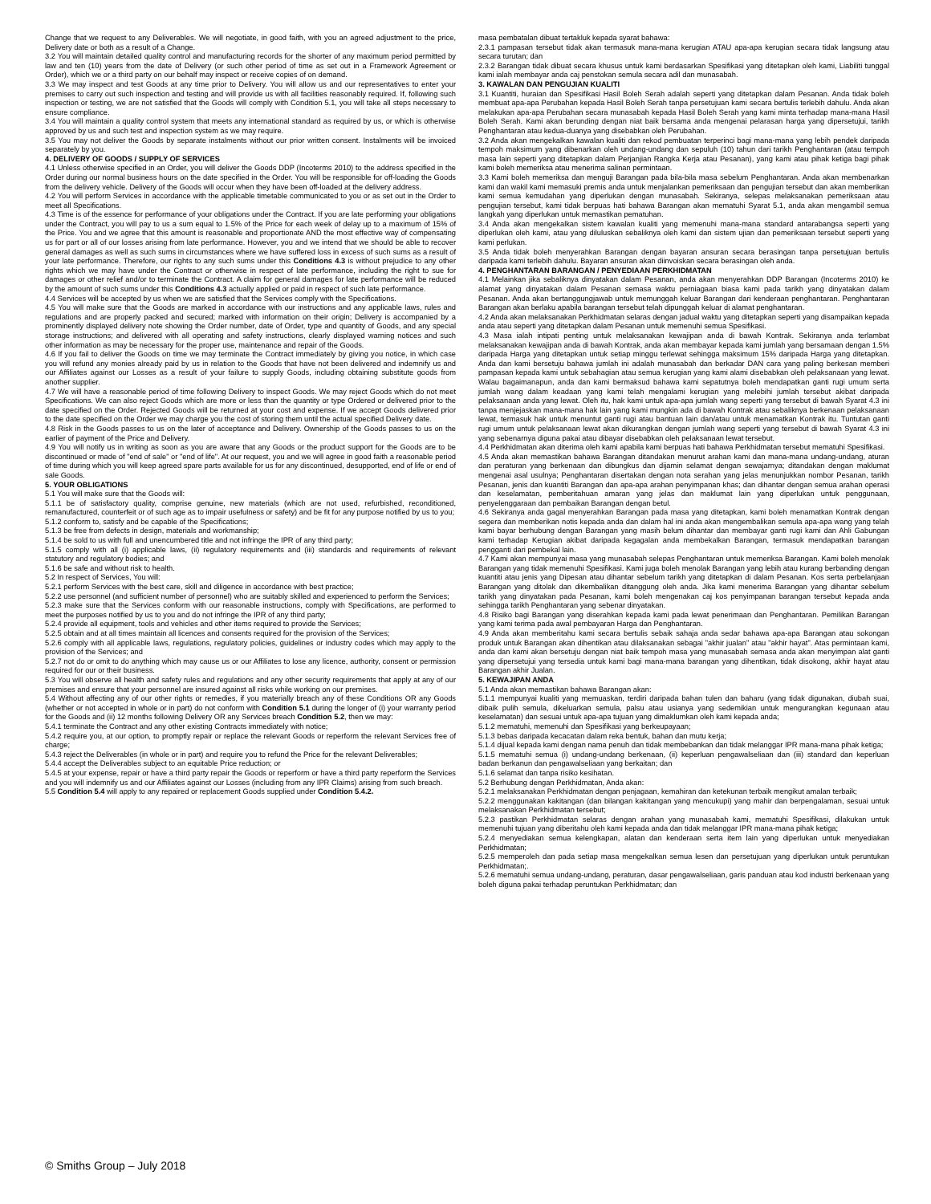Change that we request to any Deliverables. We will negotiate, in good faith, with you an agreed adjustment to the price, Delivery date or both as a result of a Change.
3.2 You will maintain detailed quality control and manufacturing records for the shorter of any maximum period permitted by law and ten (10) years from the date of Delivery (or such other period of time as set out in a Framework Agreement or Order), which we or a third party on our behalf may inspect or receive copies of on demand.
3.3 We may inspect and test Goods at any time prior to Delivery. You will allow us and our representatives to enter your premises to carry out such inspection and testing and will provide us with all facilities reasonably required. If, following such inspection or testing, we are not satisfied that the Goods will comply with Condition 5.1, you will take all steps necessary to ensure compliance.
3.4 You will maintain a quality control system that meets any international standard as required by us, or which is otherwise approved by us and such test and inspection system as we may require.
3.5 You may not deliver the Goods by separate instalments without our prior written consent. Instalments will be invoiced separately by you.
4. DELIVERY OF GOODS / SUPPLY OF SERVICES
4.1 Unless otherwise specified in an Order, you will deliver the Goods DDP (Incoterms 2010) to the address specified in the Order during our normal business hours on the date specified in the Order. You will be responsible for off-loading the Goods from the delivery vehicle. Delivery of the Goods will occur when they have been off-loaded at the delivery address.
4.2 You will perform Services in accordance with the applicable timetable communicated to you or as set out in the Order to meet all Specifications.
4.3 Time is of the essence for performance of your obligations under the Contract. If you are late performing your obligations under the Contract, you will pay to us a sum equal to 1.5% of the Price for each week of delay up to a maximum of 15% of the Price. You and we agree that this amount is reasonable and proportionate AND the most effective way of compensating us for part or all of our losses arising from late performance. However, you and we intend that we should be able to recover general damages as well as such sums in circumstances where we have suffered loss in excess of such sums as a result of your late performance. Therefore, our rights to any such sums under this Conditions 4.3 is without prejudice to any other rights which we may have under the Contract or otherwise in respect of late performance, including the right to sue for damages or other relief and/or to terminate the Contract. A claim for general damages for late performance will be reduced by the amount of such sums under this Conditions 4.3 actually applied or paid in respect of such late performance.
4.4 Services will be accepted by us when we are satisfied that the Services comply with the Specifications.
4.5 You will make sure that the Goods are marked in accordance with our instructions and any applicable laws, rules and regulations and are properly packed and secured; marked with information on their origin; Delivery is accompanied by a prominently displayed delivery note showing the Order number, date of Order, type and quantity of Goods, and any special storage instructions; and delivered with all operating and safety instructions, clearly displayed warning notices and such other information as may be necessary for the proper use, maintenance and repair of the Goods.
4.6 If you fail to deliver the Goods on time we may terminate the Contract immediately by giving you notice, in which case you will refund any monies already paid by us in relation to the Goods that have not been delivered and indemnify us and our Affiliates against our Losses as a result of your failure to supply Goods, including obtaining substitute goods from another supplier.
4.7 We will have a reasonable period of time following Delivery to inspect Goods. We may reject Goods which do not meet Specifications. We can also reject Goods which are more or less than the quantity or type Ordered or delivered prior to the date specified on the Order. Rejected Goods will be returned at your cost and expense. If we accept Goods delivered prior to the date specified on the Order we may charge you the cost of storing them until the actual specified Delivery date.
4.8 Risk in the Goods passes to us on the later of acceptance and Delivery. Ownership of the Goods passes to us on the earlier of payment of the Price and Delivery.
4.9 You will notify us in writing as soon as you are aware that any Goods or the product support for the Goods are to be discontinued or made of "end of sale" or "end of life". At our request, you and we will agree in good faith a reasonable period of time during which you will keep agreed spare parts available for us for any discontinued, desupported, end of life or end of sale Goods.
5. YOUR OBLIGATIONS
5.1 You will make sure that the Goods will:
5.1.1 be of satisfactory quality, comprise genuine, new materials (which are not used, refurbished, reconditioned, remanufactured, counterfeit or of such age as to impair usefulness or safety) and be fit for any purpose notified by us to you;
5.1.2 conform to, satisfy and be capable of the Specifications;
5.1.3 be free from defects in design, materials and workmanship;
5.1.4 be sold to us with full and unencumbered title and not infringe the IPR of any third party;
5.1.5 comply with all (i) applicable laws, (ii) regulatory requirements and (iii) standards and requirements of relevant statutory and regulatory bodies; and
5.1.6 be safe and without risk to health.
5.2 In respect of Services, You will:
5.2.1 perform Services with the best care, skill and diligence in accordance with best practice;
5.2.2 use personnel (and sufficient number of personnel) who are suitably skilled and experienced to perform the Services;
5.2.3 make sure that the Services conform with our reasonable instructions, comply with Specifications, are performed to meet the purposes notified by us to you and do not infringe the IPR of any third party;
5.2.4 provide all equipment, tools and vehicles and other items required to provide the Services;
5.2.5 obtain and at all times maintain all licences and consents required for the provision of the Services;
5.2.6 comply with all applicable laws, regulations, regulatory policies, guidelines or industry codes which may apply to the provision of the Services; and
5.2.7 not do or omit to do anything which may cause us or our Affiliates to lose any licence, authority, consent or permission required for our or their business.
5.3 You will observe all health and safety rules and regulations and any other security requirements that apply at any of our premises and ensure that your personnel are insured against all risks while working on our premises.
5.4 Without affecting any of our other rights or remedies, if you materially breach any of these Conditions OR any Goods (whether or not accepted in whole or in part) do not conform with Condition 5.1 during the longer of (i) your warranty period for the Goods and (ii) 12 months following Delivery OR any Services breach Condition 5.2, then we may:
5.4.1 terminate the Contract and any other existing Contracts immediately with notice;
5.4.2 require you, at our option, to promptly repair or replace the relevant Goods or reperform the relevant Services free of charge;
5.4.3 reject the Deliverables (in whole or in part) and require you to refund the Price for the relevant Deliverables;
5.4.4 accept the Deliverables subject to an equitable Price reduction; or
5.4.5 at your expense, repair or have a third party repair the Goods or reperform or have a third party reperform the Services and you will indemnify us and our Affiliates against our Losses (including from any IPR Claims) arising from such breach.
5.5 Condition 5.4 will apply to any repaired or replacement Goods supplied under Condition 5.4.2.
masa pembatalan dibuat tertakluk kepada syarat bahawa:
2.3.1 pampasan tersebut tidak akan termasuk mana-mana kerugian ATAU apa-apa kerugian secara tidak langsung atau secara turutan; dan
2.3.2 Barangan tidak dibuat secara khusus untuk kami berdasarkan Spesifikasi yang ditetapkan oleh kami, Liabiliti tunggal kami ialah membayar anda caj penstokan semula secara adil dan munasabah.
3. KAWALAN DAN PENGUJIAN KUALITI
3.1 Kuantiti, huraian dan Spesifikasi Hasil Boleh Serah adalah seperti yang ditetapkan dalam Pesanan. Anda tidak boleh membuat apa-apa Perubahan kepada Hasil Boleh Serah tanpa persetujuan kami secara bertulis terlebih dahulu. Anda akan melakukan apa-apa Perubahan secara munasabah kepada Hasil Boleh Serah yang kami minta terhadap mana-mana Hasil Boleh Serah. Kami akan berunding dengan niat baik bersama anda mengenai pelarasan harga yang dipersetujui, tarikh Penghantaran atau kedua-duanya yang disebabkan oleh Perubahan.
3.2 Anda akan mengekalkan kawalan kualiti dan rekod pembuatan terperinci bagi mana-mana yang lebih pendek daripada tempoh maksimum yang dibenarkan oleh undang-undang dan sepuluh (10) tahun dari tarikh Penghantaran (atau tempoh masa lain seperti yang ditetapkan dalam Perjanjian Rangka Kerja atau Pesanan), yang kami atau pihak ketiga bagi pihak kami boleh memeriksa atau menerima salinan permintaan.
3.3 Kami boleh memeriksa dan menguji Barangan pada bila-bila masa sebelum Penghantaran. Anda akan membenarkan kami dan wakil kami memasuki premis anda untuk menjalankan pemeriksaan dan pengujian tersebut dan akan memberikan kami semua kemudahan yang diperlukan dengan munasabah. Sekiranya, selepas melaksanakan pemeriksaan atau pengujian tersebut, kami tidak berpuas hati bahawa Barangan akan mematuhi Syarat 5.1, anda akan mengambil semua langkah yang diperlukan untuk memastikan pematuhan.
3.4 Anda akan mengekalkan sistem kawalan kualiti yang memenuhi mana-mana standard antarabangsa seperti yang diperlukan oleh kami, atau yang diluluskan sebaliknya oleh kami dan sistem ujian dan pemeriksaan tersebut seperti yang kami perlukan.
3.5 Anda tidak boleh menyerahkan Barangan dengan bayaran ansuran secara berasingan tanpa persetujuan bertulis daripada kami terlebih dahulu. Bayaran ansuran akan diinvoiskan secara berasingan oleh anda.
4. PENGHANTARAN BARANGAN / PENYEDIAAN PERKHIDMATAN
4.1 Melainkan jika sebaliknya dinyatakan dalam Pesanan, anda akan menyerahkan DDP Barangan (Incoterms 2010) ke alamat yang dinyatakan dalam Pesanan semasa waktu perniagaan biasa kami pada tarikh yang dinyatakan dalam Pesanan. Anda akan bertanggungjawab untuk memunggah keluar Barangan dari kenderaan penghantaran. Penghantaran Barangan akan berlaku apabila barangan tersebut telah dipunggah keluar di alamat penghantaran.
4.2 Anda akan melaksanakan Perkhidmatan selaras dengan jadual waktu yang ditetapkan seperti yang disampaikan kepada anda atau seperti yang ditetapkan dalam Pesanan untuk memenuhi semua Spesifikasi.
4.3 Masa ialah intipati penting untuk melaksanakan kewajipan anda di bawah Kontrak. Sekiranya anda terlambat melaksanakan kewajipan anda di bawah Kontrak, anda akan membayar kepada kami jumlah yang bersamaan dengan 1.5% daripada Harga yang ditetapkan untuk setiap minggu terlewat sehingga maksimum 15% daripada Harga yang ditetapkan. Anda dan kami bersetuju bahawa jumlah ini adalah munasabah dan berkadar DAN cara yang paling berkesan memberi pampasan kepada kami untuk sebahagian atau semua kerugian yang kami alami disebabkan oleh pelaksanaan yang lewat. Walau bagaimanapun, anda dan kami bermaksud bahawa kami sepatutnya boleh mendapatkan ganti rugi umum serta jumlah wang dalam keadaan yang kami telah mengalami kerugian yang melebihi jumlah tersebut akibat daripada pelaksanaan anda yang lewat. Oleh itu, hak kami untuk apa-apa jumlah wang seperti yang tersebut di bawah Syarat 4.3 ini tanpa menjejaskan mana-mana hak lain yang kami mungkin ada di bawah Kontrak atau sebaliknya berkenaan pelaksanaan lewat, termasuk hak untuk menuntut ganti rugi atau bantuan lain dan/atau untuk menamatkan Kontrak itu. Tuntutan ganti rugi umum untuk pelaksanaan lewat akan dikurangkan dengan jumlah wang seperti yang tersebut di bawah Syarat 4.3 ini yang sebenarnya diguna pakai atau dibayar disebabkan oleh pelaksanaan lewat tersebut.
4.4 Perkhidmatan akan diterima oleh kami apabila kami berpuas hati bahawa Perkhidmatan tersebut mematuhi Spesifikasi.
4.5 Anda akan memastikan bahawa Barangan ditandakan menurut arahan kami dan mana-mana undang-undang, aturan dan peraturan yang berkenaan dan dibungkus dan dijamin selamat dengan sewajarnya; ditandakan dengan maklumat mengenai asal usulnya; Penghantaran disertakan dengan nota serahan yang jelas menunjukkan nombor Pesanan, tarikh Pesanan, jenis dan kuantiti Barangan dan apa-apa arahan penyimpanan khas; dan dihantar dengan semua arahan operasi dan keselamatan, pemberitahuan amaran yang jelas dan maklumat lain yang diperlukan untuk penggunaan, penyelenggaraan dan pembaikan Barangan dengan betul.
4.6 Sekiranya anda gagal menyerahkan Barangan pada masa yang ditetapkan, kami boleh menamatkan Kontrak dengan segera dan memberikan notis kepada anda dan dalam hal ini anda akan mengembalikan semula apa-apa wang yang telah kami bayar berhubung dengan Barangan yang masih belum dihantar dan membayar ganti rugi kami dan Ahli Gabungan kami terhadap Kerugian akibat daripada kegagalan anda membekalkan Barangan, termasuk mendapatkan barangan pengganti dari pembekal lain.
4.7 Kami akan mempunyai masa yang munasabah selepas Penghantaran untuk memeriksa Barangan. Kami boleh menolak Barangan yang tidak memenuhi Spesifikasi. Kami juga boleh menolak Barangan yang lebih atau kurang berbanding dengan kuantiti atau jenis yang Dipesan atau dihantar sebelum tarikh yang ditetapkan di dalam Pesanan. Kos serta perbelanjaan Barangan yang ditolak dan dikembalikan ditanggung oleh anda. Jika kami menerima Barangan yang dihantar sebelum tarikh yang dinyatakan pada Pesanan, kami boleh mengenakan caj kos penyimpanan barangan tersebut kepada anda sehingga tarikh Penghantaran yang sebenar dinyatakan.
4.8 Risiko bagi Barangan yang diserahkan kepada kami pada lewat penerimaan dan Penghantaran. Pemilikan Barangan yang kami terima pada awal pembayaran Harga dan Penghantaran.
4.9 Anda akan memberitahu kami secara bertulis sebaik sahaja anda sedar bahawa apa-apa Barangan atau sokongan produk untuk Barangan akan dihentikan atau dilaksanakan sebagai "akhir jualan" atau "akhir hayat". Atas permintaan kami, anda dan kami akan bersetuju dengan niat baik tempoh masa yang munasabah semasa anda akan menyimpan alat ganti yang dipersetujui yang tersedia untuk kami bagi mana-mana barangan yang dihentikan, tidak disokong, akhir hayat atau Barangan akhir Jualan.
5. KEWAJIPAN ANDA
5.1 Anda akan memastikan bahawa Barangan akan:
5.1.1 mempunyai kualiti yang memuaskan, terdiri daripada bahan tulen dan baharu (yang tidak digunakan, diubah suai, dibaik pulih semula, dikeluarkan semula, palsu atau usianya yang sedemikian untuk mengurangkan kegunaan atau keselamatan) dan sesuai untuk apa-apa tujuan yang dimaklumkan oleh kami kepada anda;
5.1.2 mematuhi, memenuhi dan Spesifikasi yang berkeupayaan;
5.1.3 bebas daripada kecacatan dalam reka bentuk, bahan dan mutu kerja;
5.1.4 dijual kepada kami dengan nama penuh dan tidak membebankan dan tidak melanggar IPR mana-mana pihak ketiga;
5.1.5 mematuhi semua (i) undang-undang berkenaan, (ii) keperluan pengawalseliaan dan (iii) standard dan keperluan badan berkanun dan pengawalseliaan yang berkaitan; dan
5.1.6 selamat dan tanpa risiko kesihatan.
5.2 Berhubung dengan Perkhidmatan, Anda akan:
5.2.1 melaksanakan Perkhidmatan dengan penjagaan, kemahiran dan ketekunan terbaik mengikut amalan terbaik;
5.2.2 menggunakan kakitangan (dan bilangan kakitangan yang mencukupi) yang mahir dan berpengalaman, sesuai untuk melaksanakan Perkhidmatan tersebut;
5.2.3 pastikan Perkhidmatan selaras dengan arahan yang munasabah kami, mematuhi Spesifikasi, dilakukan untuk memenuhi tujuan yang diberitahu oleh kami kepada anda dan tidak melanggar IPR mana-mana pihak ketiga;
5.2.4 menyediakan semua kelengkapan, alatan dan kenderaan serta item lain yang diperlukan untuk menyediakan Perkhidmatan;
5.2.5 memperoleh dan pada setiap masa mengekalkan semua lesen dan persetujuan yang diperlukan untuk peruntukan Perkhidmatan;.
5.2.6 mematuhi semua undang-undang, peraturan, dasar pengawalseliaan, garis panduan atau kod industri berkenaan yang boleh diguna pakai terhadap peruntukan Perkhidmatan; dan
© Smiths Group – July 2018